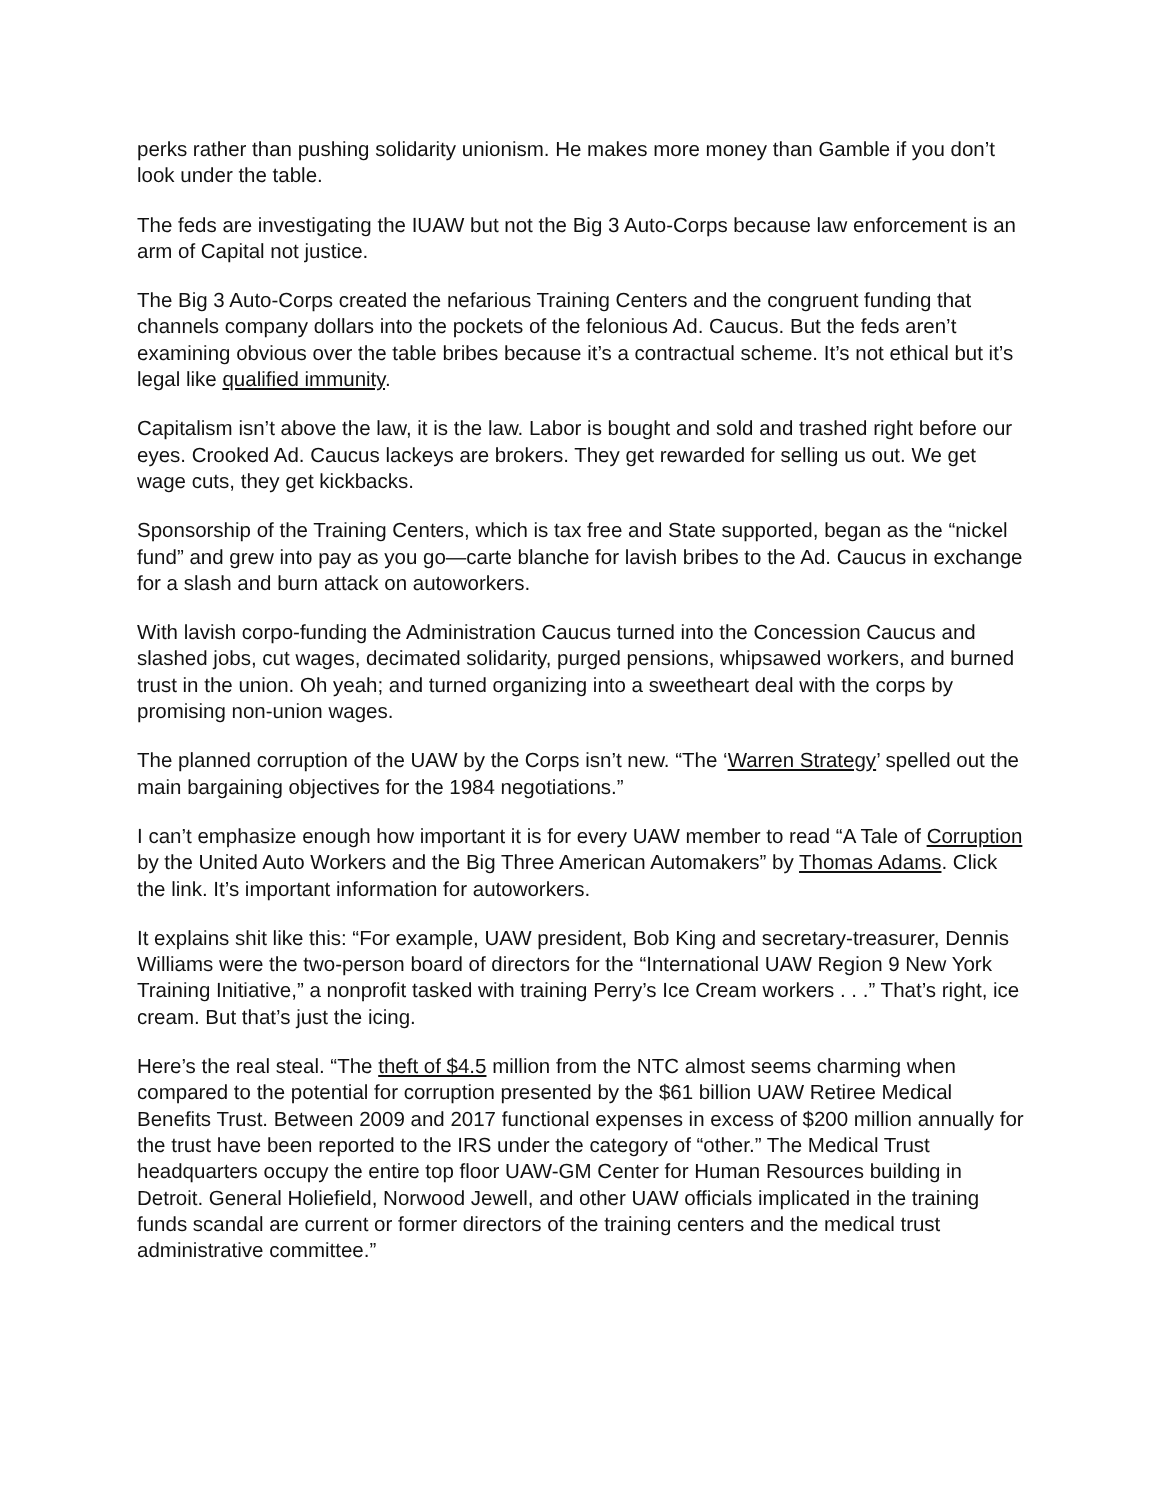perks rather than pushing solidarity unionism. He makes more money than Gamble if you don’t look under the table.
The feds are investigating the IUAW but not the Big 3 Auto-Corps because law enforcement is an arm of Capital not justice.
The Big 3 Auto-Corps created the nefarious Training Centers and the congruent funding that channels company dollars into the pockets of the felonious Ad. Caucus. But the feds aren’t examining obvious over the table bribes because it’s a contractual scheme. It’s not ethical but it’s legal like qualified immunity.
Capitalism isn’t above the law, it is the law. Labor is bought and sold and trashed right before our eyes. Crooked Ad. Caucus lackeys are brokers. They get rewarded for selling us out. We get wage cuts, they get kickbacks.
Sponsorship of the Training Centers, which is tax free and State supported, began as the “nickel fund” and grew into pay as you go—carte blanche for lavish bribes to the Ad. Caucus in exchange for a slash and burn attack on autoworkers.
With lavish corpo-funding the Administration Caucus turned into the Concession Caucus and slashed jobs, cut wages, decimated solidarity, purged pensions, whipsawed workers, and burned trust in the union. Oh yeah; and turned organizing into a sweetheart deal with the corps by promising non-union wages.
The planned corruption of the UAW by the Corps isn’t new. “The ‘Warren Strategy’ spelled out the main bargaining objectives for the 1984 negotiations.”
I can’t emphasize enough how important it is for every UAW member to read “A Tale of Corruption by the United Auto Workers and the Big Three American Automakers” by Thomas Adams. Click the link. It’s important information for autoworkers.
It explains shit like this: “For example, UAW president, Bob King and secretary-treasurer, Dennis Williams were the two-person board of directors for the “International UAW Region 9 New York Training Initiative,” a nonprofit tasked with training Perry’s Ice Cream workers . . .” That’s right, ice cream. But that’s just the icing.
Here’s the real steal. “The theft of $4.5 million from the NTC almost seems charming when compared to the potential for corruption presented by the $61 billion UAW Retiree Medical Benefits Trust. Between 2009 and 2017 functional expenses in excess of $200 million annually for the trust have been reported to the IRS under the category of “other.” The Medical Trust headquarters occupy the entire top floor UAW-GM Center for Human Resources building in Detroit. General Holiefield, Norwood Jewell, and other UAW officials implicated in the training funds scandal are current or former directors of the training centers and the medical trust administrative committee.”